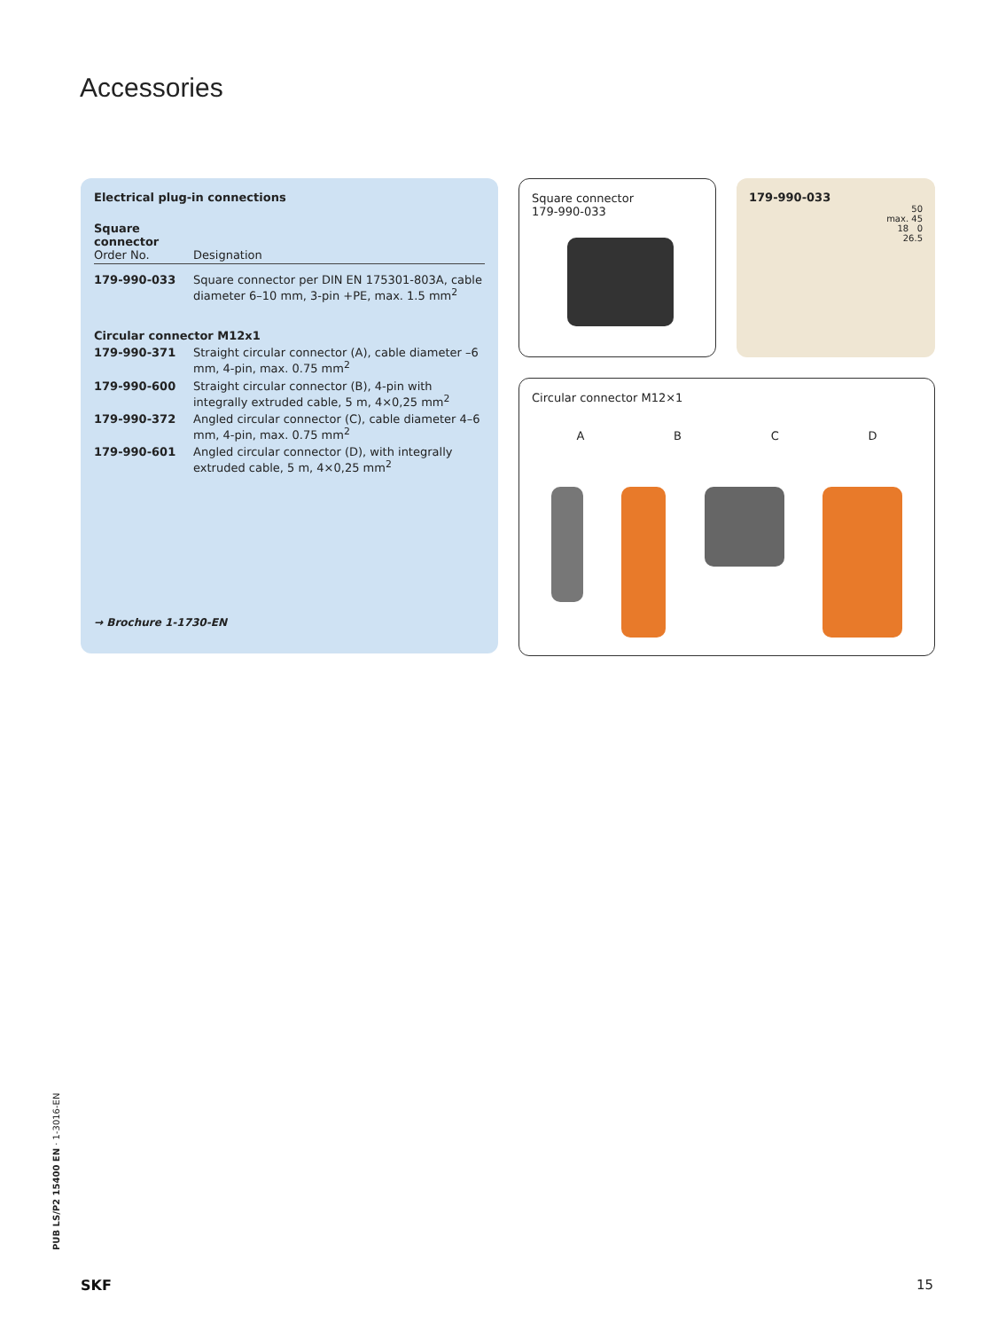Accessories
Electrical plug-in connections
| Square connector Order No. | Designation |
| --- | --- |
| 179-990-033 | Square connector per DIN EN 175301-803A, cable diameter 6–10 mm, 3-pin +PE, max. 1.5 mm<sup>2</sup> |
| Circular connector M12x1 | |
| 179-990-371 | Straight circular connector (A), cable diameter –6 mm, 4-pin, max. 0.75 mm<sup>2</sup> |
| 179-990-600 | Straight circular connector (B), 4-pin with integrally extruded cable, 5 m, 4×0,25 mm<sup>2</sup> |
| 179-990-372 | Angled circular connector (C), cable diameter 4–6 mm, 4-pin, max. 0.75 mm<sup>2</sup> |
| 179-990-601 | Angled circular connector (D), with integrally extruded cable, 5 m, 4×0,25 mm<sup>2</sup> |
→ Brochure 1-1730-EN
Square connector
179-990-033
179-990-033
50
max. 45
18 0
26.5
Circular connector M12×1
ABCD
PUB LS/P2 15400 EN · 1-3016-EN
SKF 15